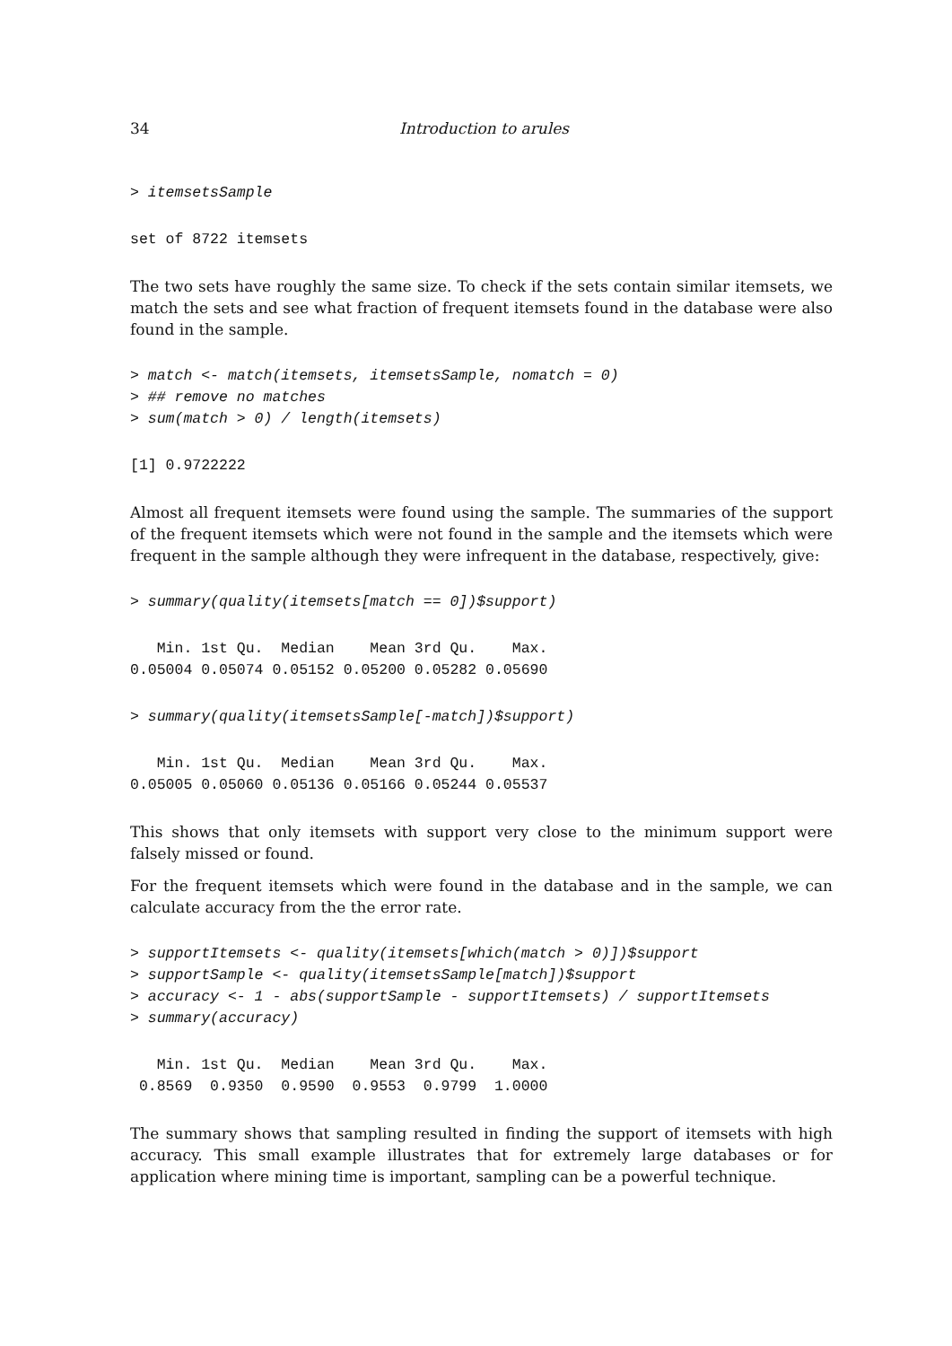34 Introduction to arules
> itemsetsSample
set of 8722 itemsets
The two sets have roughly the same size. To check if the sets contain similar itemsets, we match the sets and see what fraction of frequent itemsets found in the database were also found in the sample.
> match <- match(itemsets, itemsetsSample, nomatch = 0)
> ## remove no matches
> sum(match > 0) / length(itemsets)
[1] 0.9722222
Almost all frequent itemsets were found using the sample. The summaries of the support of the frequent itemsets which were not found in the sample and the itemsets which were frequent in the sample although they were infrequent in the database, respectively, give:
> summary(quality(itemsets[match == 0])$support)
   Min. 1st Qu.  Median    Mean 3rd Qu.    Max. 
0.05004 0.05074 0.05152 0.05200 0.05282 0.05690 
> summary(quality(itemsetsSample[-match])$support)
   Min. 1st Qu.  Median    Mean 3rd Qu.    Max. 
0.05005 0.05060 0.05136 0.05166 0.05244 0.05537 
This shows that only itemsets with support very close to the minimum support were falsely missed or found.
For the frequent itemsets which were found in the database and in the sample, we can calculate accuracy from the the error rate.
> supportItemsets <- quality(itemsets[which(match > 0)])$support
> supportSample <- quality(itemsetsSample[match])$support
> accuracy <- 1 - abs(supportSample - supportItemsets) / supportItemsets
> summary(accuracy)
   Min. 1st Qu.  Median    Mean 3rd Qu.    Max. 
 0.8569  0.9350  0.9590  0.9553  0.9799  1.0000 
The summary shows that sampling resulted in finding the support of itemsets with high accuracy. This small example illustrates that for extremely large databases or for application where mining time is important, sampling can be a powerful technique.